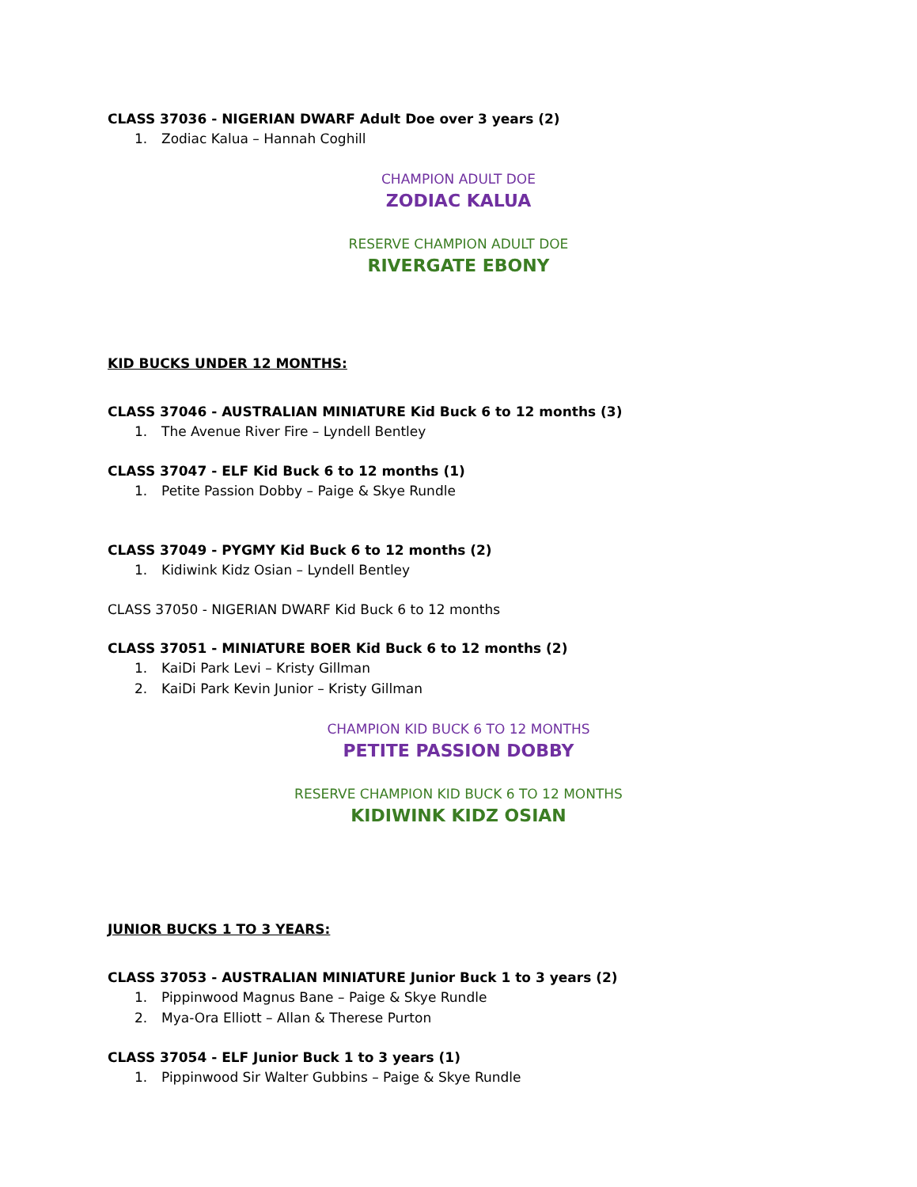CLASS 37036 - NIGERIAN DWARF Adult Doe over 3 years (2)
1. Zodiac Kalua – Hannah Coghill
CHAMPION ADULT DOE
ZODIAC KALUA
RESERVE CHAMPION ADULT DOE
RIVERGATE EBONY
KID BUCKS UNDER 12 MONTHS:
CLASS 37046 - AUSTRALIAN MINIATURE Kid Buck 6 to 12 months (3)
1. The Avenue River Fire – Lyndell Bentley
CLASS 37047 - ELF Kid Buck 6 to 12 months (1)
1. Petite Passion Dobby – Paige & Skye Rundle
CLASS 37049 - PYGMY Kid Buck 6 to 12 months (2)
1. Kidiwink Kidz Osian – Lyndell Bentley
CLASS 37050 - NIGERIAN DWARF Kid Buck 6 to 12 months
CLASS 37051 - MINIATURE BOER Kid Buck 6 to 12 months (2)
1. KaiDi Park Levi – Kristy Gillman
2. KaiDi Park Kevin Junior – Kristy Gillman
CHAMPION KID BUCK 6 TO 12 MONTHS
PETITE PASSION DOBBY
RESERVE CHAMPION KID BUCK 6 TO 12 MONTHS
KIDIWINK KIDZ OSIAN
JUNIOR BUCKS 1 TO 3 YEARS:
CLASS 37053 - AUSTRALIAN MINIATURE Junior Buck 1 to 3 years (2)
1. Pippinwood Magnus Bane – Paige & Skye Rundle
2. Mya-Ora Elliott – Allan & Therese Purton
CLASS 37054 - ELF Junior Buck 1 to 3 years (1)
1. Pippinwood Sir Walter Gubbins – Paige & Skye Rundle